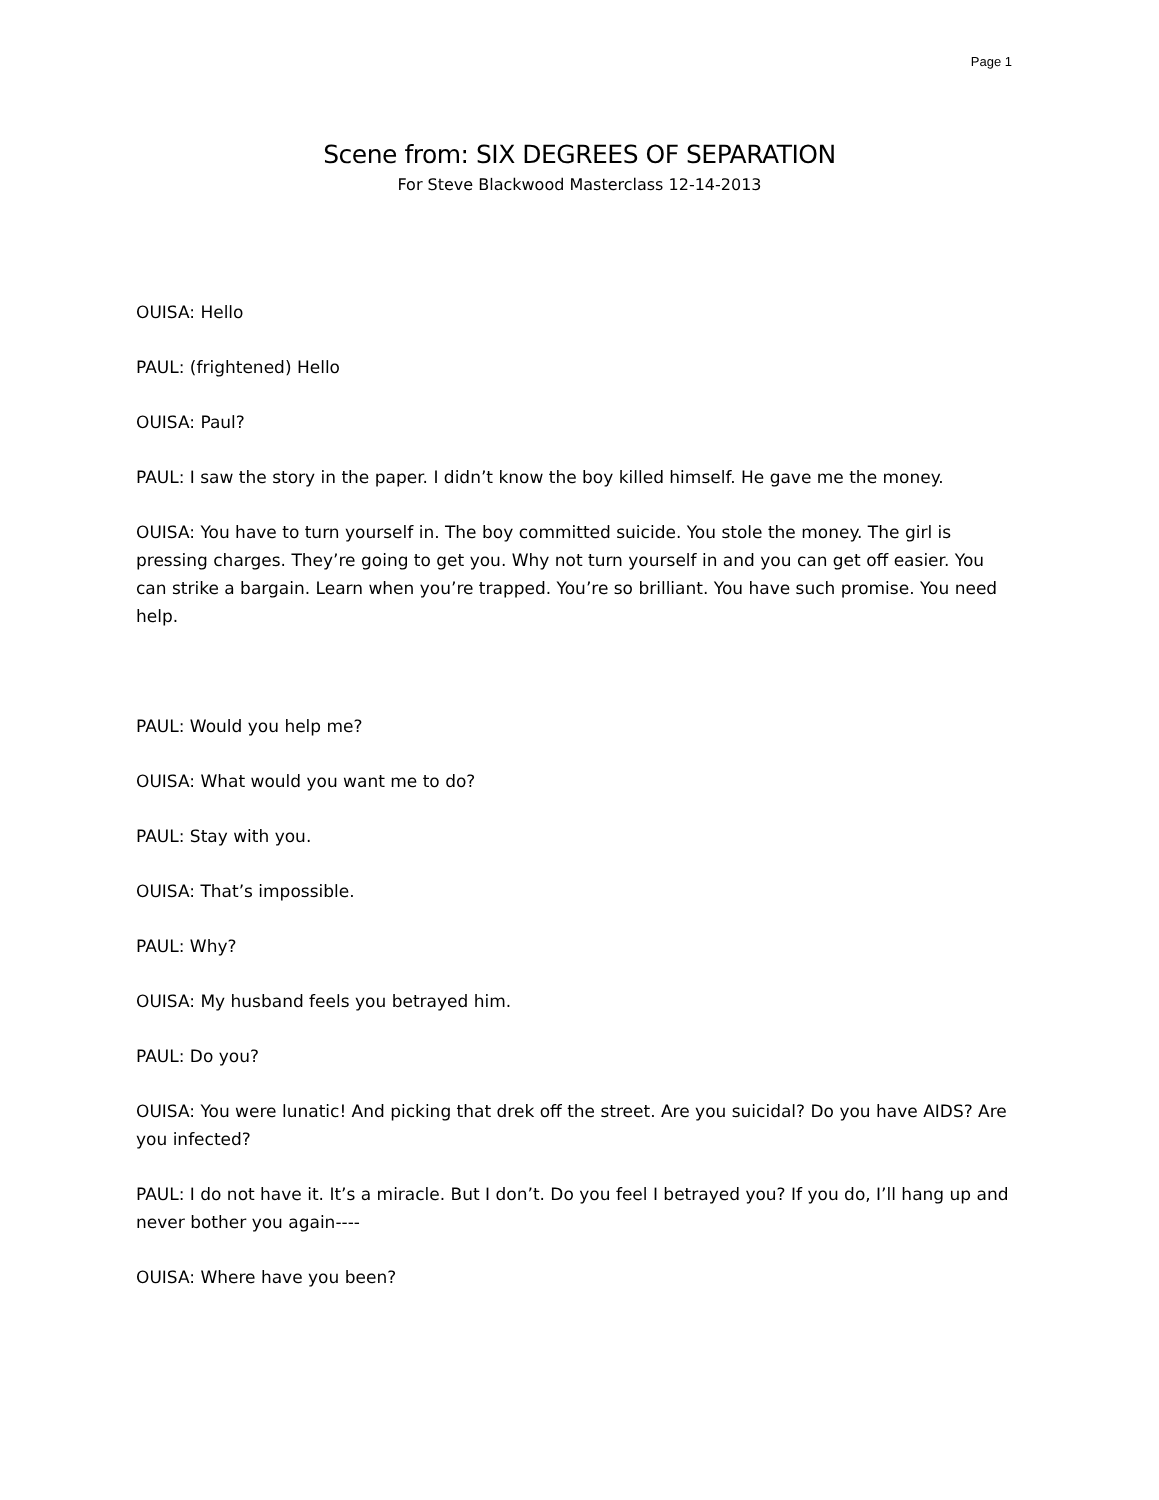Page 1
Scene from: SIX DEGREES OF SEPARATION
For Steve Blackwood Masterclass 12-14-2013
OUISA: Hello
PAUL: (frightened) Hello
OUISA: Paul?
PAUL: I saw the story in the paper. I didn’t know the boy killed himself. He gave me the money.
OUISA: You have to turn yourself in. The boy committed suicide. You stole the money. The girl is pressing charges. They’re going to get you. Why not turn yourself in and you can get off easier. You can strike a bargain. Learn when you’re trapped. You’re so brilliant. You have such promise. You need help.
PAUL: Would you help me?
OUISA: What would you want me to do?
PAUL: Stay with you.
OUISA: That’s impossible.
PAUL: Why?
OUISA: My husband feels you betrayed him.
PAUL: Do you?
OUISA: You were lunatic! And picking that drek off the street. Are you suicidal? Do you have AIDS? Are you infected?
PAUL: I do not have it. It’s a miracle. But I don’t. Do you feel I betrayed you? If you do, I’ll hang up and never bother you again----
OUISA: Where have you been?